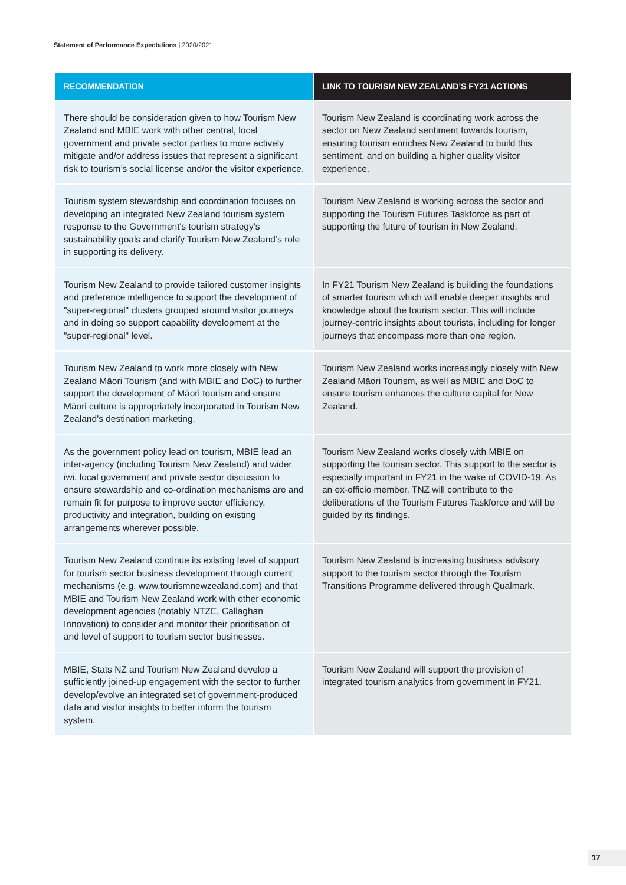Statement of Performance Expectations | 2020/2021
| RECOMMENDATION | LINK TO TOURISM NEW ZEALAND’S FY21 ACTIONS |
| --- | --- |
| There should be consideration given to how Tourism New Zealand and MBIE work with other central, local government and private sector parties to more actively mitigate and/or address issues that represent a significant risk to tourism’s social license and/or the visitor experience. | Tourism New Zealand is coordinating work across the sector on New Zealand sentiment towards tourism, ensuring tourism enriches New Zealand to build this sentiment, and on building a higher quality visitor experience. |
| Tourism system stewardship and coordination focuses on developing an integrated New Zealand tourism system response to the Government's tourism strategy's sustainability goals and clarify Tourism New Zealand’s role in supporting its delivery. | Tourism New Zealand is working across the sector and supporting the Tourism Futures Taskforce as part of supporting the future of tourism in New Zealand. |
| Tourism New Zealand to provide tailored customer insights and preference intelligence to support the development of "super-regional" clusters grouped around visitor journeys and in doing so support capability development at the "super-regional" level. | In FY21 Tourism New Zealand is building the foundations of smarter tourism which will enable deeper insights and knowledge about the tourism sector. This will include journey-centric insights about tourists, including for longer journeys that encompass more than one region. |
| Tourism New Zealand to work more closely with New Zealand Māori Tourism (and with MBIE and DoC) to further support the development of Māori tourism and ensure Māori culture is appropriately incorporated in Tourism New Zealand’s destination marketing. | Tourism New Zealand works increasingly closely with New Zealand Māori Tourism, as well as MBIE and DoC to ensure tourism enhances the culture capital for New Zealand. |
| As the government policy lead on tourism, MBIE lead an inter-agency (including Tourism New Zealand) and wider iwi, local government and private sector discussion to ensure stewardship and co-ordination mechanisms are and remain fit for purpose to improve sector efficiency, productivity and integration, building on existing arrangements wherever possible. | Tourism New Zealand works closely with MBIE on supporting the tourism sector. This support to the sector is especially important in FY21 in the wake of COVID-19. As an ex-officio member, TNZ will contribute to the deliberations of the Tourism Futures Taskforce and will be guided by its findings. |
| Tourism New Zealand continue its existing level of support for tourism sector business development through current mechanisms (e.g. www.tourismnewzealand.com) and that MBIE and Tourism New Zealand work with other economic development agencies (notably NTZE, Callaghan Innovation) to consider and monitor their prioritisation of and level of support to tourism sector businesses. | Tourism New Zealand is increasing business advisory support to the tourism sector through the Tourism Transitions Programme delivered through Qualmark. |
| MBIE, Stats NZ and Tourism New Zealand develop a sufficiently joined-up engagement with the sector to further develop/evolve an integrated set of government-produced data and visitor insights to better inform the tourism system. | Tourism New Zealand will support the provision of integrated tourism analytics from government in FY21. |
17